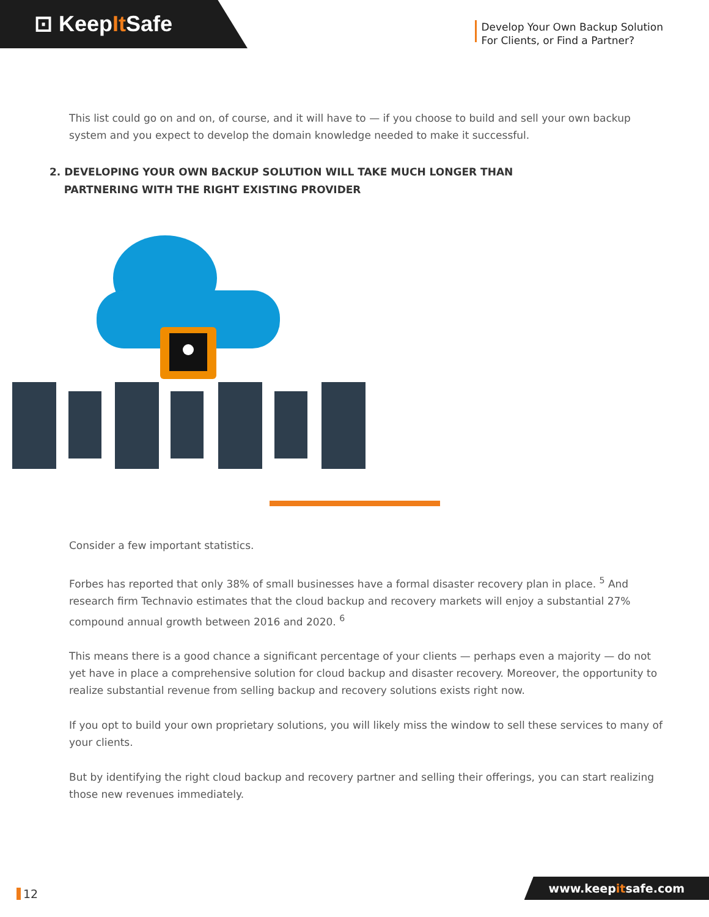⊡ KeepIt Safe
Develop Your Own Backup Solution
For Clients, or Find a Partner?
This list could go on and on, of course, and it will have to — if you choose to build and sell your own backup system and you expect to develop the domain knowledge needed to make it successful.
2. DEVELOPING YOUR OWN BACKUP SOLUTION WILL TAKE MUCH LONGER THAN
PARTNERING WITH THE RIGHT EXISTING PROVIDER
Consider a few important statistics.
Forbes has reported that only 38% of small businesses have a formal disaster recovery plan in place. <sup>5</sup> And research firm Technavio estimates that the cloud backup and recovery markets will enjoy a substantial 27% compound annual growth between 2016 and 2020. <sup>6</sup>
This means there is a good chance a significant percentage of your clients — perhaps even a majority — do not yet have in place a comprehensive solution for cloud backup and disaster recovery. Moreover, the opportunity to realize substantial revenue from selling backup and recovery solutions exists right now.
If you opt to build your own proprietary solutions, you will likely miss the window to sell these services to many of your clients.
But by identifying the right cloud backup and recovery partner and selling their offerings, you can start realizing those new revenues immediately.
12 www.keepitsafe.com